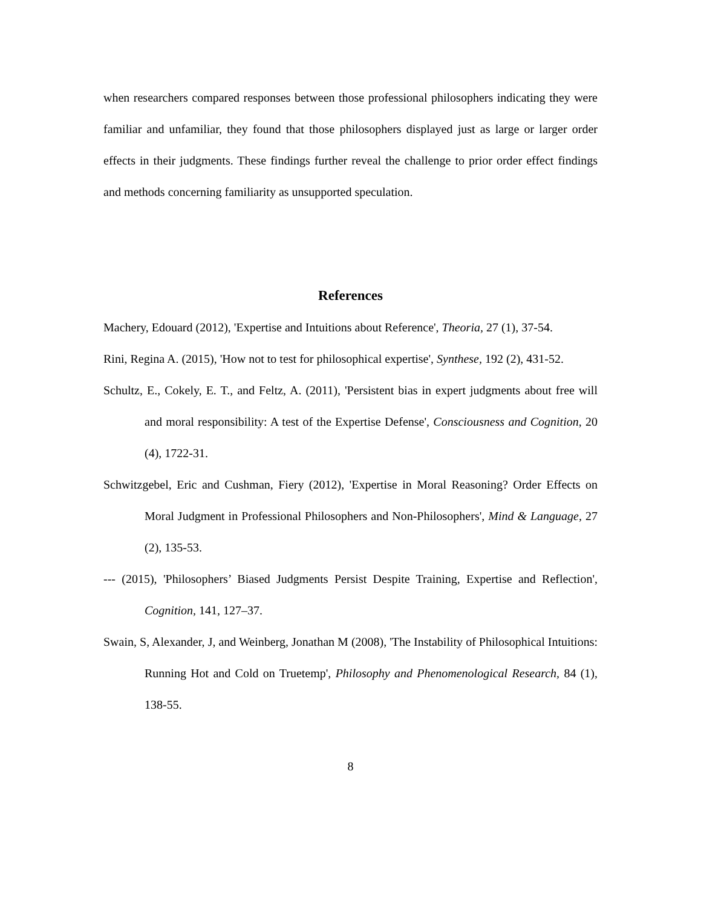when researchers compared responses between those professional philosophers indicating they were familiar and unfamiliar, they found that those philosophers displayed just as large or larger order effects in their judgments. These findings further reveal the challenge to prior order effect findings and methods concerning familiarity as unsupported speculation.
References
Machery, Edouard (2012), 'Expertise and Intuitions about Reference', Theoria, 27 (1), 37-54.
Rini, Regina A. (2015), 'How not to test for philosophical expertise', Synthese, 192 (2), 431-52.
Schultz, E., Cokely, E. T., and Feltz, A. (2011), 'Persistent bias in expert judgments about free will and moral responsibility: A test of the Expertise Defense', Consciousness and Cognition, 20 (4), 1722-31.
Schwitzgebel, Eric and Cushman, Fiery (2012), 'Expertise in Moral Reasoning? Order Effects on Moral Judgment in Professional Philosophers and Non-Philosophers', Mind & Language, 27 (2), 135-53.
--- (2015), 'Philosophers’ Biased Judgments Persist Despite Training, Expertise and Reflection', Cognition, 141, 127–37.
Swain, S, Alexander, J, and Weinberg, Jonathan M (2008), 'The Instability of Philosophical Intuitions: Running Hot and Cold on Truetemp', Philosophy and Phenomenological Research, 84 (1), 138-55.
8